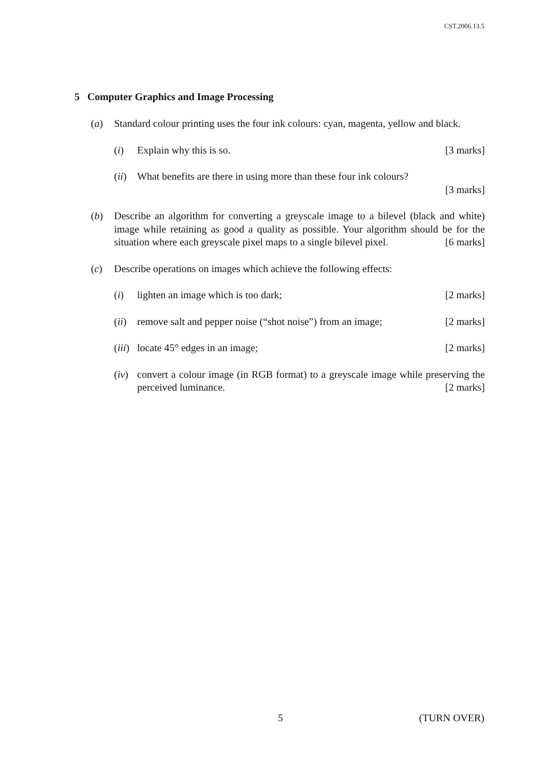CST.2006.13.5
5 Computer Graphics and Image Processing
(a) Standard colour printing uses the four ink colours: cyan, magenta, yellow and black.
(i) Explain why this is so. [3 marks]
(ii)
What benefits are there in using more than these four ink colours?
[3 marks]
(b) Describe an algorithm for converting a greyscale image to a bilevel (black and white) image while retaining as good a quality as possible. Your algorithm should be for the situation where each greyscale pixel maps to a single bilevel pixel. [6 marks]
(c) Describe operations on images which achieve the following effects:
(i) lighten an image which is too dark; [2 marks]
(ii)
remove salt and pepper noise (“shot noise”) from an image; [2 marks]
(iii)
locate 45° edges in an image; [2 marks]
(iv)
convert a colour image (in RGB format) to a greyscale image while preserving the perceived luminance. [2 marks]
5 (TURN OVER)